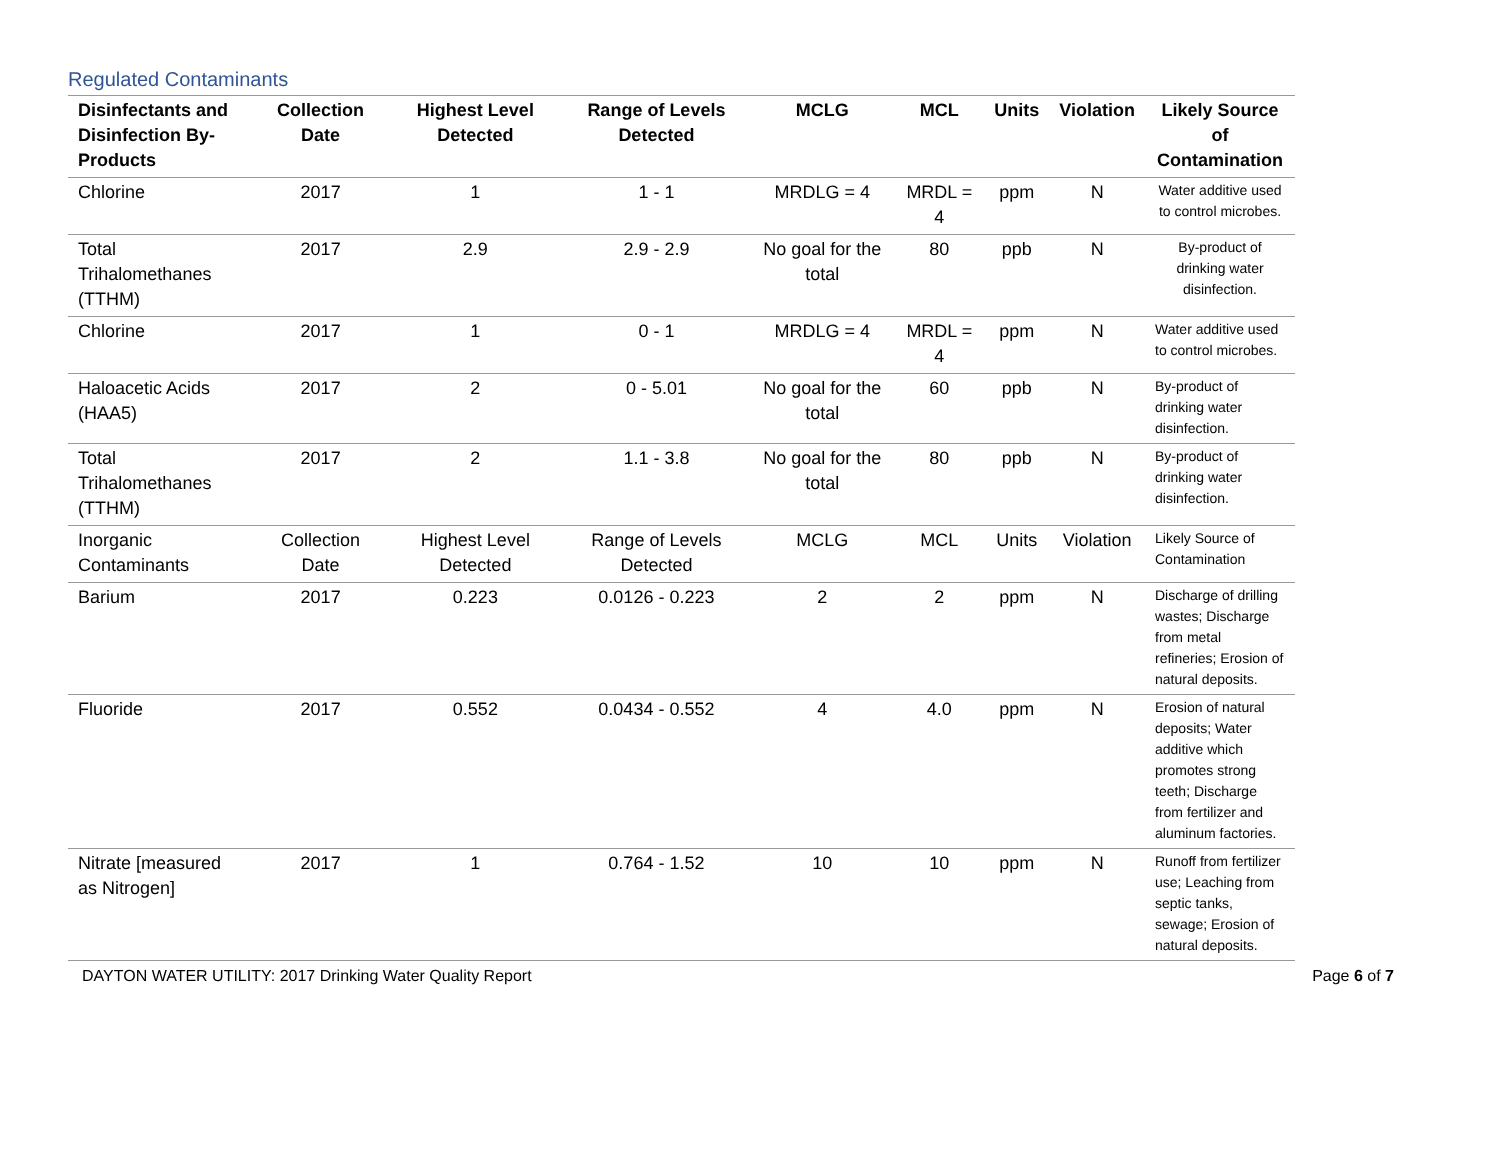Regulated Contaminants
| Disinfectants and Disinfection By-Products | Collection Date | Highest Level Detected | Range of Levels Detected | MCLG | MCL | Units | Violation | Likely Source of Contamination |
| --- | --- | --- | --- | --- | --- | --- | --- | --- |
| Chlorine | 2017 | 1 | 1 - 1 | MRDLG = 4 | MRDL = 4 | ppm | N | Water additive used to control microbes. |
| Total Trihalomethanes (TTHM) | 2017 | 2.9 | 2.9 - 2.9 | No goal for the total | 80 | ppb | N | By-product of drinking water disinfection. |
| Chlorine | 2017 | 1 | 0 - 1 | MRDLG = 4 | MRDL = 4 | ppm | N | Water additive used to control microbes. |
| Haloacetic Acids (HAA5) | 2017 | 2 | 0 - 5.01 | No goal for the total | 60 | ppb | N | By-product of drinking water disinfection. |
| Total Trihalomethanes (TTHM) | 2017 | 2 | 1.1 - 3.8 | No goal for the total | 80 | ppb | N | By-product of drinking water disinfection. |
| Inorganic Contaminants | Collection Date | Highest Level Detected | Range of Levels Detected | MCLG | MCL | Units | Violation | Likely Source of Contamination |
| Barium | 2017 | 0.223 | 0.0126 - 0.223 | 2 | 2 | ppm | N | Discharge of drilling wastes; Discharge from metal refineries; Erosion of natural deposits. |
| Fluoride | 2017 | 0.552 | 0.0434 - 0.552 | 4 | 4.0 | ppm | N | Erosion of natural deposits; Water additive which promotes strong teeth; Discharge from fertilizer and aluminum factories. |
| Nitrate [measured as Nitrogen] | 2017 | 1 | 0.764 - 1.52 | 10 | 10 | ppm | N | Runoff from fertilizer use; Leaching from septic tanks, sewage; Erosion of natural deposits. |
DAYTON WATER UTILITY: 2017 Drinking Water Quality Report Page 6 of 7